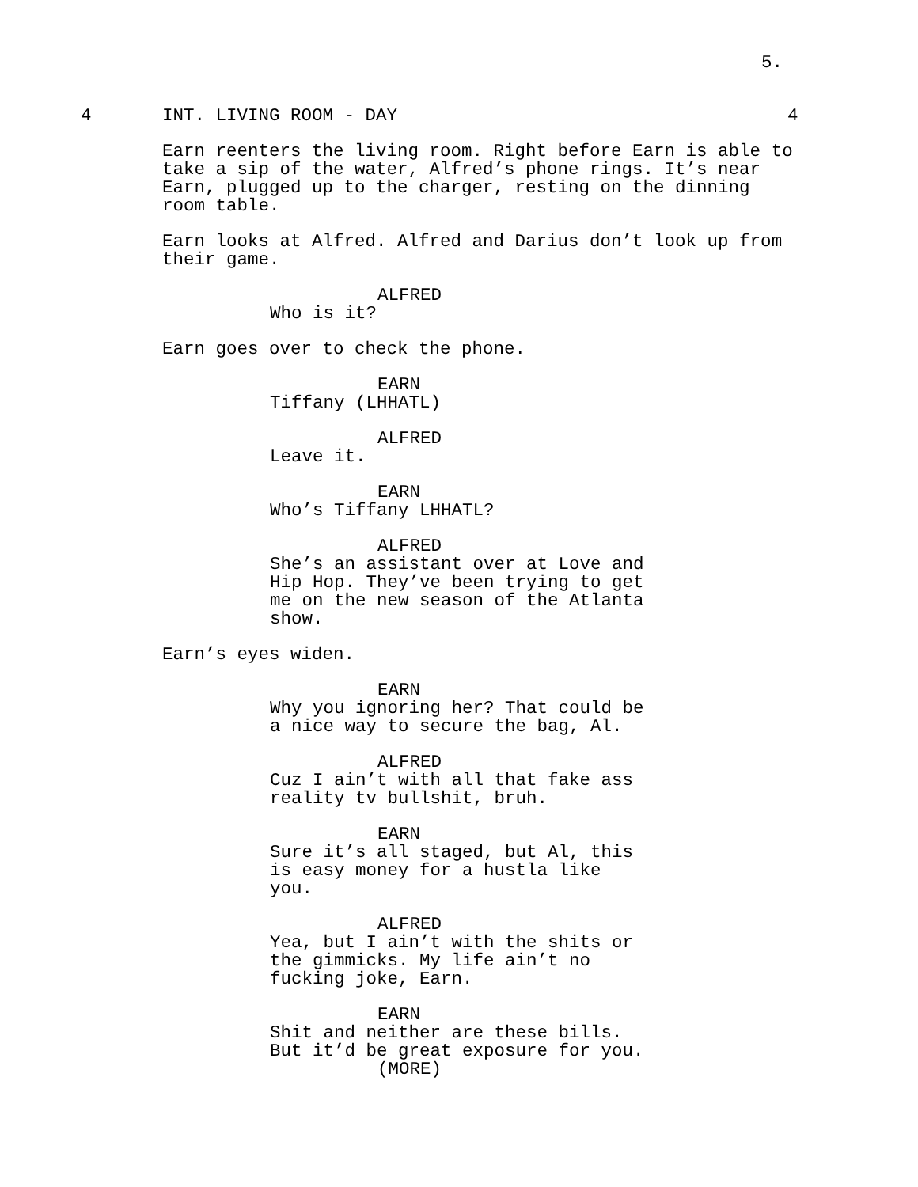5.
4 INT. LIVING ROOM - DAY 4
Earn reenters the living room. Right before Earn is able to take a sip of the water, Alfred’s phone rings. It’s near Earn, plugged up to the charger, resting on the dinning room table.
Earn looks at Alfred. Alfred and Darius don’t look up from their game.
ALFRED
Who is it?
Earn goes over to check the phone.
EARN
Tiffany (LHHATL)
ALFRED
Leave it.
EARN
Who’s Tiffany LHHATL?
ALFRED
She’s an assistant over at Love and
Hip Hop. They’ve been trying to get
me on the new season of the Atlanta
show.
Earn’s eyes widen.
EARN
Why you ignoring her? That could be
a nice way to secure the bag, Al.
ALFRED
Cuz I ain’t with all that fake ass
reality tv bullshit, bruh.
EARN
Sure it’s all staged, but Al, this
is easy money for a hustla like
you.
ALFRED
Yea, but I ain’t with the shits or
the gimmicks. My life ain’t no
fucking joke, Earn.
EARN
Shit and neither are these bills.
But it’d be great exposure for you.
(MORE)